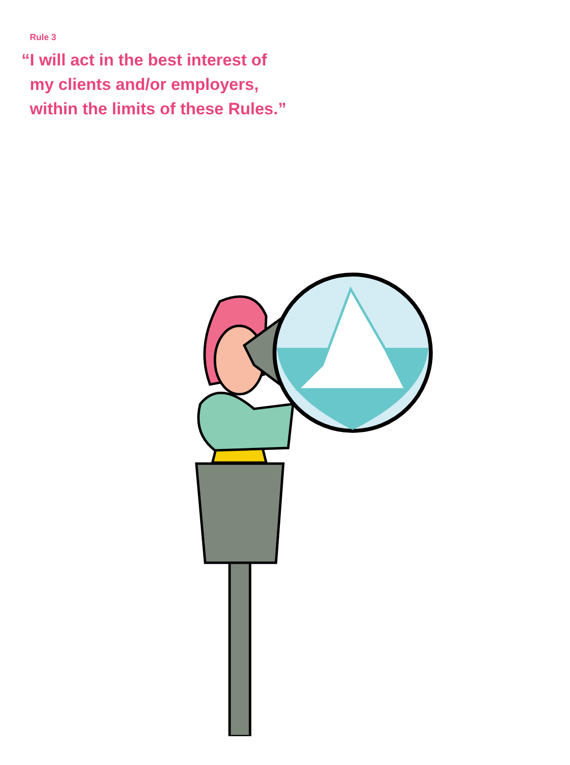Rule 3
“I will act in the best interest of
my clients and/or employers,
within the limits of these Rules.”